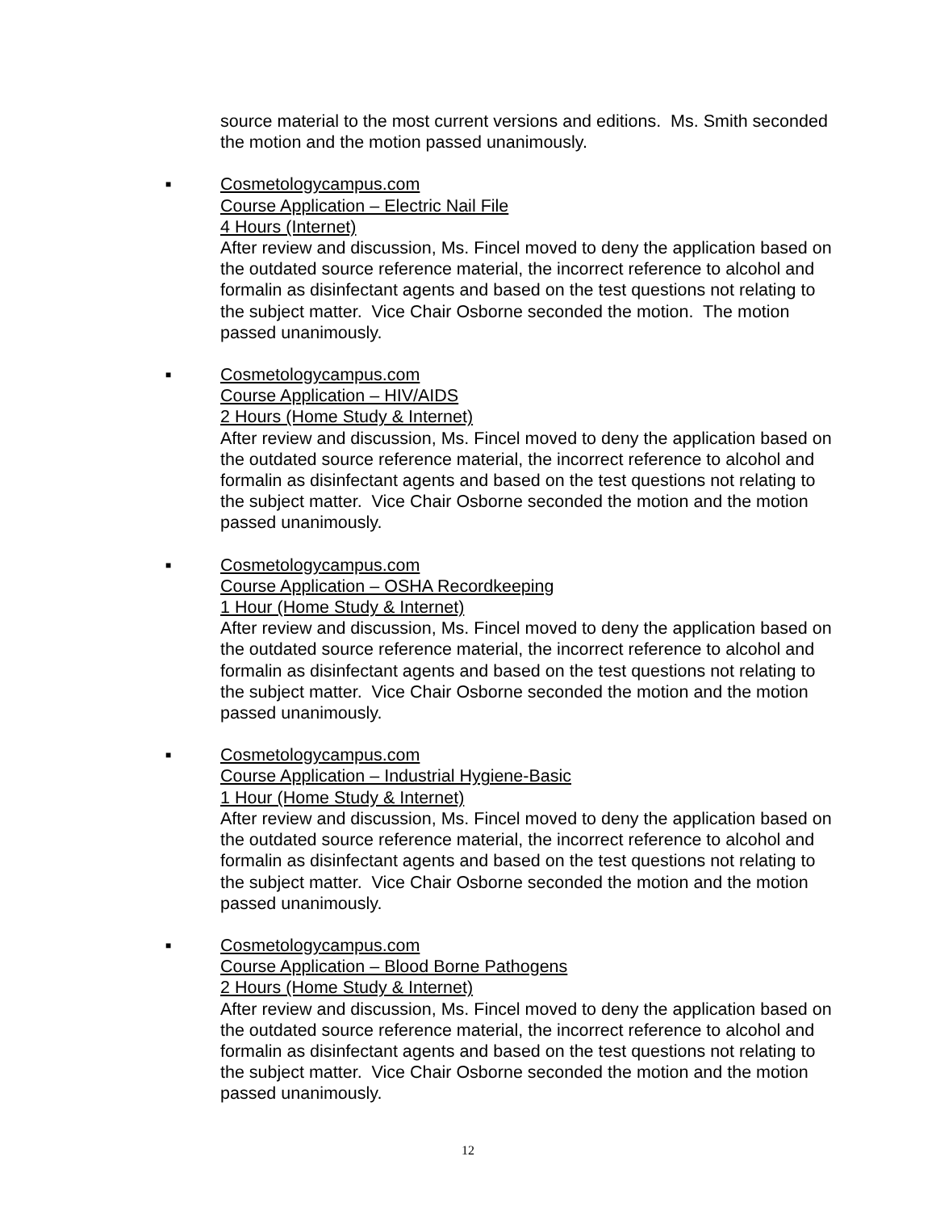source material to the most current versions and editions. Ms. Smith seconded the motion and the motion passed unanimously.
■
Cosmetologycampus.com
Course Application – Electric Nail File
4 Hours (Internet)
After review and discussion, Ms. Fincel moved to deny the application based on the outdated source reference material, the incorrect reference to alcohol and formalin as disinfectant agents and based on the test questions not relating to the subject matter. Vice Chair Osborne seconded the motion. The motion passed unanimously.
■
Cosmetologycampus.com
Course Application – HIV/AIDS
2 Hours (Home Study & Internet)
After review and discussion, Ms. Fincel moved to deny the application based on the outdated source reference material, the incorrect reference to alcohol and formalin as disinfectant agents and based on the test questions not relating to the subject matter. Vice Chair Osborne seconded the motion and the motion passed unanimously.
■
Cosmetologycampus.com
Course Application – OSHA Recordkeeping
1 Hour (Home Study & Internet)
After review and discussion, Ms. Fincel moved to deny the application based on the outdated source reference material, the incorrect reference to alcohol and formalin as disinfectant agents and based on the test questions not relating to the subject matter. Vice Chair Osborne seconded the motion and the motion passed unanimously.
■
Cosmetologycampus.com
Course Application – Industrial Hygiene-Basic
1 Hour (Home Study & Internet)
After review and discussion, Ms. Fincel moved to deny the application based on the outdated source reference material, the incorrect reference to alcohol and formalin as disinfectant agents and based on the test questions not relating to the subject matter. Vice Chair Osborne seconded the motion and the motion passed unanimously.
■
Cosmetologycampus.com
Course Application – Blood Borne Pathogens
2 Hours (Home Study & Internet)
After review and discussion, Ms. Fincel moved to deny the application based on the outdated source reference material, the incorrect reference to alcohol and formalin as disinfectant agents and based on the test questions not relating to the subject matter. Vice Chair Osborne seconded the motion and the motion passed unanimously.
12